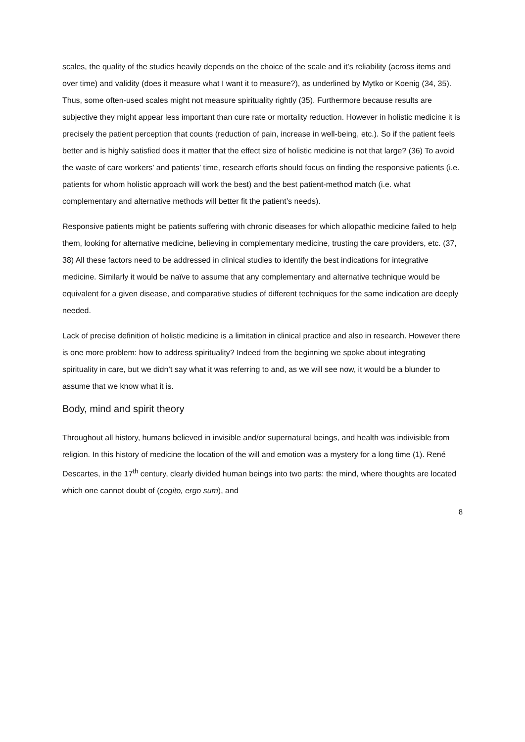scales, the quality of the studies heavily depends on the choice of the scale and it’s reliability (across items and over time) and validity (does it measure what I want it to measure?), as underlined by Mytko or Koenig (34, 35). Thus, some often-used scales might not measure spirituality rightly (35). Furthermore because results are subjective they might appear less important than cure rate or mortality reduction. However in holistic medicine it is precisely the patient perception that counts (reduction of pain, increase in well-being, etc.). So if the patient feels better and is highly satisfied does it matter that the effect size of holistic medicine is not that large? (36) To avoid the waste of care workers’ and patients’ time, research efforts should focus on finding the responsive patients (i.e. patients for whom holistic approach will work the best) and the best patient-method match (i.e. what complementary and alternative methods will better fit the patient’s needs).
Responsive patients might be patients suffering with chronic diseases for which allopathic medicine failed to help them, looking for alternative medicine, believing in complementary medicine, trusting the care providers, etc. (37, 38) All these factors need to be addressed in clinical studies to identify the best indications for integrative medicine. Similarly it would be naïve to assume that any complementary and alternative technique would be equivalent for a given disease, and comparative studies of different techniques for the same indication are deeply needed.
Lack of precise definition of holistic medicine is a limitation in clinical practice and also in research. However there is one more problem: how to address spirituality? Indeed from the beginning we spoke about integrating spirituality in care, but we didn’t say what it was referring to and, as we will see now, it would be a blunder to assume that we know what it is.
Body, mind and spirit theory
Throughout all history, humans believed in invisible and/or supernatural beings, and health was indivisible from religion. In this history of medicine the location of the will and emotion was a mystery for a long time (1). René Descartes, in the 17<sup>th</sup> century, clearly divided human beings into two parts: the mind, where thoughts are located which one cannot doubt of (cogito, ergo sum), and
8